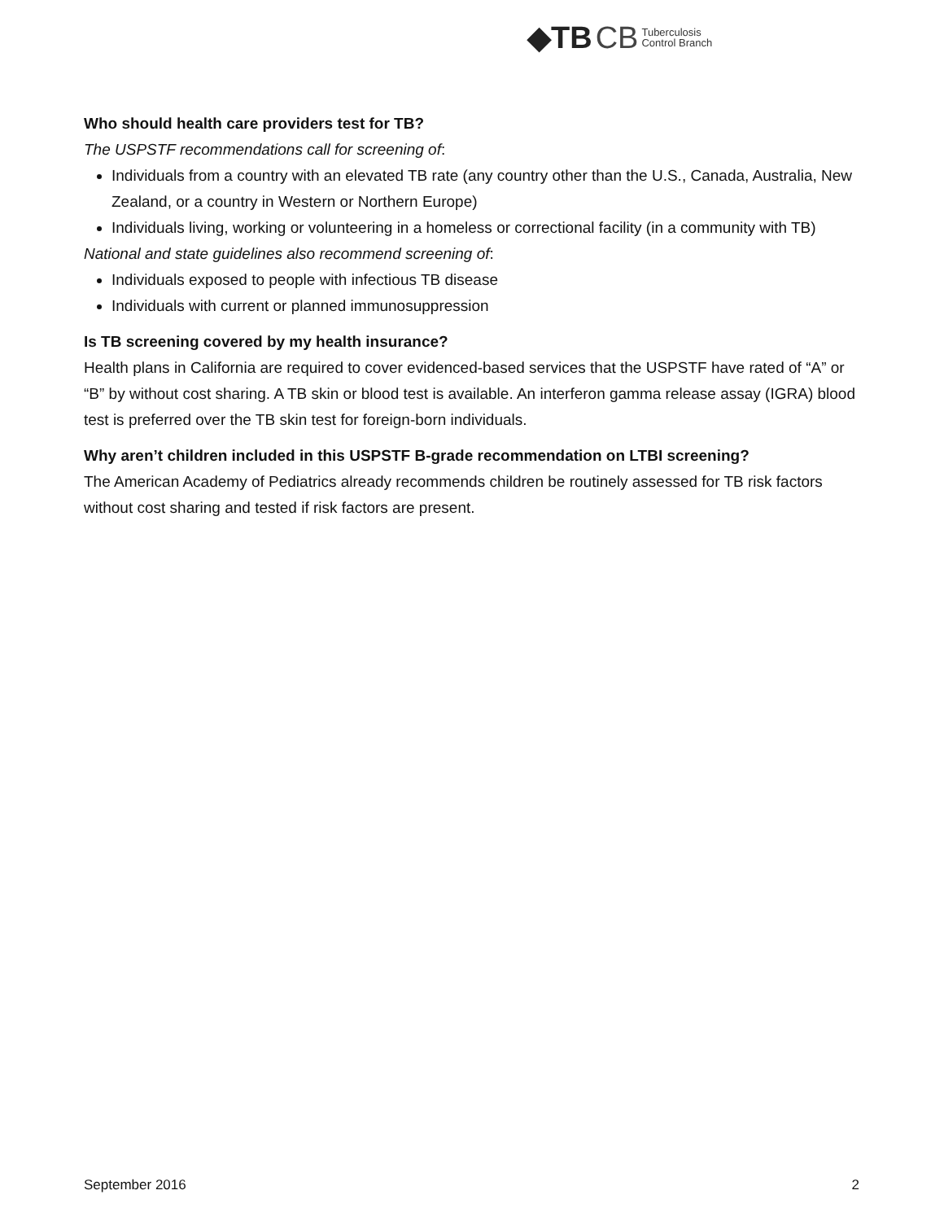◆TB CB Tuberculosis
Control Branch
Who should health care providers test for TB?
The USPSTF recommendations call for screening of:
Individuals from a country with an elevated TB rate (any country other than the U.S., Canada, Australia, New Zealand, or a country in Western or Northern Europe)
Individuals living, working or volunteering in a homeless or correctional facility (in a community with TB)
National and state guidelines also recommend screening of:
Individuals exposed to people with infectious TB disease
Individuals with current or planned immunosuppression
Is TB screening covered by my health insurance?
Health plans in California are required to cover evidenced-based services that the USPSTF have rated of “A” or “B” by without cost sharing. A TB skin or blood test is available. An interferon gamma release assay (IGRA) blood test is preferred over the TB skin test for foreign-born individuals.
Why aren’t children included in this USPSTF B-grade recommendation on LTBI screening?
The American Academy of Pediatrics already recommends children be routinely assessed for TB risk factors without cost sharing and tested if risk factors are present.
September 2016 2